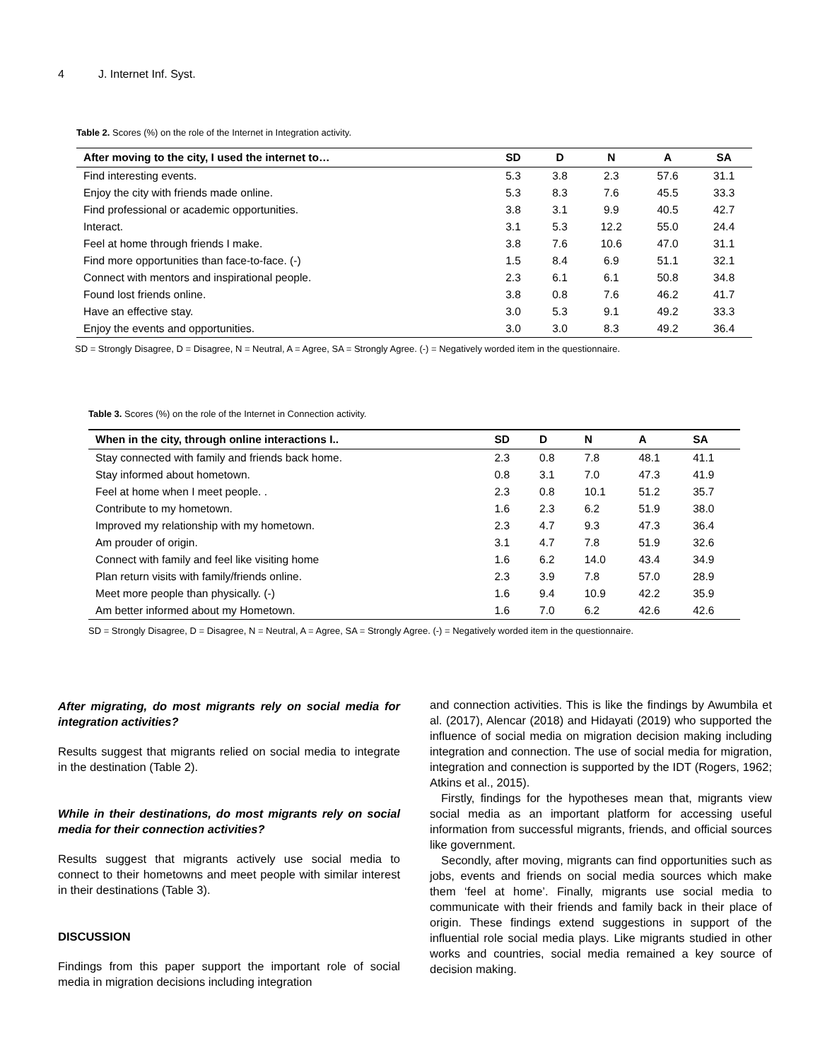4 J. Internet Inf. Syst.
Table 2. Scores (%) on the role of the Internet in Integration activity.
| After moving to the city, I used the internet to… | SD | D | N | A | SA |
| --- | --- | --- | --- | --- | --- |
| Find interesting events. | 5.3 | 3.8 | 2.3 | 57.6 | 31.1 |
| Enjoy the city with friends made online. | 5.3 | 8.3 | 7.6 | 45.5 | 33.3 |
| Find professional or academic opportunities. | 3.8 | 3.1 | 9.9 | 40.5 | 42.7 |
| Interact. | 3.1 | 5.3 | 12.2 | 55.0 | 24.4 |
| Feel at home through friends I make. | 3.8 | 7.6 | 10.6 | 47.0 | 31.1 |
| Find more opportunities than face-to-face. (-) | 1.5 | 8.4 | 6.9 | 51.1 | 32.1 |
| Connect with mentors and inspirational people. | 2.3 | 6.1 | 6.1 | 50.8 | 34.8 |
| Found lost friends online. | 3.8 | 0.8 | 7.6 | 46.2 | 41.7 |
| Have an effective stay. | 3.0 | 5.3 | 9.1 | 49.2 | 33.3 |
| Enjoy the events and opportunities. | 3.0 | 3.0 | 8.3 | 49.2 | 36.4 |
SD = Strongly Disagree, D = Disagree, N = Neutral, A = Agree, SA = Strongly Agree. (-) = Negatively worded item in the questionnaire.
Table 3. Scores (%) on the role of the Internet in Connection activity.
| When in the city, through online interactions I.. | SD | D | N | A | SA |
| --- | --- | --- | --- | --- | --- |
| Stay connected with family and friends back home. | 2.3 | 0.8 | 7.8 | 48.1 | 41.1 |
| Stay informed about hometown. | 0.8 | 3.1 | 7.0 | 47.3 | 41.9 |
| Feel at home when I meet people. . | 2.3 | 0.8 | 10.1 | 51.2 | 35.7 |
| Contribute to my hometown. | 1.6 | 2.3 | 6.2 | 51.9 | 38.0 |
| Improved my relationship with my hometown. | 2.3 | 4.7 | 9.3 | 47.3 | 36.4 |
| Am prouder of origin. | 3.1 | 4.7 | 7.8 | 51.9 | 32.6 |
| Connect with family and feel like visiting home | 1.6 | 6.2 | 14.0 | 43.4 | 34.9 |
| Plan return visits with family/friends online. | 2.3 | 3.9 | 7.8 | 57.0 | 28.9 |
| Meet more people than physically. (-) | 1.6 | 9.4 | 10.9 | 42.2 | 35.9 |
| Am better informed about my Hometown. | 1.6 | 7.0 | 6.2 | 42.6 | 42.6 |
SD = Strongly Disagree, D = Disagree, N = Neutral, A = Agree, SA = Strongly Agree. (-) = Negatively worded item in the questionnaire.
After migrating, do most migrants rely on social media for integration activities?
Results suggest that migrants relied on social media to integrate in the destination (Table 2).
While in their destinations, do most migrants rely on social media for their connection activities?
Results suggest that migrants actively use social media to connect to their hometowns and meet people with similar interest in their destinations (Table 3).
DISCUSSION
Findings from this paper support the important role of social media in migration decisions including integration
and connection activities. This is like the findings by Awumbila et al. (2017), Alencar (2018) and Hidayati (2019) who supported the influence of social media on migration decision making including integration and connection. The use of social media for migration, integration and connection is supported by the IDT (Rogers, 1962; Atkins et al., 2015).
Firstly, findings for the hypotheses mean that, migrants view social media as an important platform for accessing useful information from successful migrants, friends, and official sources like government.
Secondly, after moving, migrants can find opportunities such as jobs, events and friends on social media sources which make them ‘feel at home’. Finally, migrants use social media to communicate with their friends and family back in their place of origin. These findings extend suggestions in support of the influential role social media plays. Like migrants studied in other works and countries, social media remained a key source of decision making.